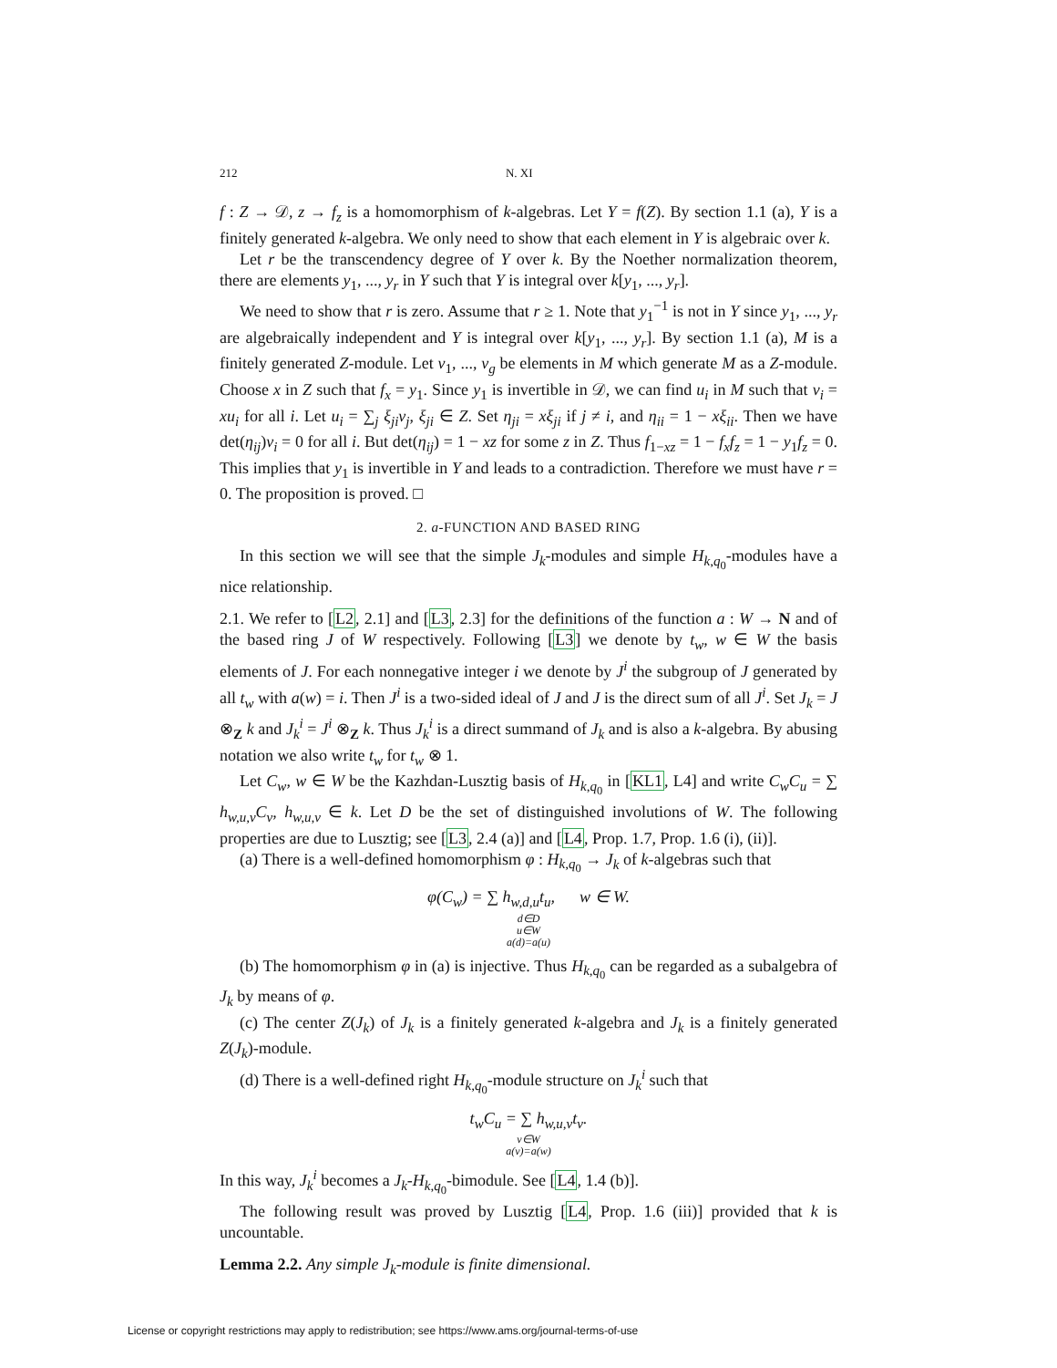212 N. XI
f : Z → 𝒟, z → f<sub>z</sub> is a homomorphism of k-algebras. Let Y = f(Z). By section 1.1 (a), Y is a finitely generated k-algebra. We only need to show that each element in Y is algebraic over k.
Let r be the transcendency degree of Y over k. By the Noether normalization theorem, there are elements y<sub>1</sub>, ..., y<sub>r</sub> in Y such that Y is integral over k[y<sub>1</sub>, ..., y<sub>r</sub>].
We need to show that r is zero. Assume that r ≥ 1. Note that y<sub>1</sub><sup>−1</sup> is not in Y since y<sub>1</sub>, ..., y<sub>r</sub> are algebraically independent and Y is integral over k[y<sub>1</sub>, ..., y<sub>r</sub>]. By section 1.1 (a), M is a finitely generated Z-module. Let v<sub>1</sub>, ..., v<sub>g</sub> be elements in M which generate M as a Z-module. Choose x in Z such that f<sub>x</sub> = y<sub>1</sub>. Since y<sub>1</sub> is invertible in 𝒟, we can find u<sub>i</sub> in M such that v<sub>i</sub> = xu<sub>i</sub> for all i. Let u<sub>i</sub> = ∑<sub>j</sub> ξ<sub>ji</sub>v<sub>j</sub>, ξ<sub>ji</sub> ∈ Z. Set η<sub>ji</sub> = xξ<sub>ji</sub> if j ≠ i, and η<sub>ii</sub> = 1 − xξ<sub>ii</sub>. Then we have det(η<sub>ij</sub>)v<sub>i</sub> = 0 for all i. But det(η<sub>ij</sub>) = 1 − xz for some z in Z. Thus f<sub>1−xz</sub> = 1 − f<sub>x</sub>f<sub>z</sub> = 1 − y<sub>1</sub>f<sub>z</sub> = 0. This implies that y<sub>1</sub> is invertible in Y and leads to a contradiction. Therefore we must have r = 0. The proposition is proved. □
2. a-FUNCTION AND BASED RING
In this section we will see that the simple J<sub>k</sub>-modules and simple H<sub>k,q<sub>0</sub></sub>-modules have a nice relationship.
2.1. We refer to [L2, 2.1] and [L3, 2.3] for the definitions of the function a : W → N and of the based ring J of W respectively. Following [L3] we denote by t<sub>w</sub>, w ∈ W the basis elements of J. For each nonnegative integer i we denote by J<sup>i</sup> the subgroup of J generated by all t<sub>w</sub> with a(w) = i. Then J<sup>i</sup> is a two-sided ideal of J and J is the direct sum of all J<sup>i</sup>. Set J<sub>k</sub> = J ⊗<sub>Z</sub> k and J<sub>k</sub><sup>i</sup> = J<sup>i</sup> ⊗<sub>Z</sub> k. Thus J<sub>k</sub><sup>i</sup> is a direct summand of J<sub>k</sub> and is also a k-algebra. By abusing notation we also write t<sub>w</sub> for t<sub>w</sub> ⊗ 1.
Let C<sub>w</sub>, w ∈ W be the Kazhdan-Lusztig basis of H<sub>k,q<sub>0</sub></sub> in [KL1, L4] and write C<sub>w</sub>C<sub>u</sub> = ∑ h<sub>w,u,v</sub>C<sub>v</sub>, h<sub>w,u,v</sub> ∈ k. Let D be the set of distinguished involutions of W. The following properties are due to Lusztig; see [L3, 2.4 (a)] and [L4, Prop. 1.7, Prop. 1.6 (i), (ii)].
(a) There is a well-defined homomorphism φ : H<sub>k,q<sub>0</sub></sub> → J<sub>k</sub> of k-algebras such that
φ(C<sub>w</sub>) = ∑ h<sub>w,d,u</sub>t<sub>u</sub>, w ∈ W.
d∈D
u∈W
a(d)=a(u)
(b) The homomorphism φ in (a) is injective. Thus H<sub>k,q<sub>0</sub></sub> can be regarded as a subalgebra of J<sub>k</sub> by means of φ.
(c) The center Z(J<sub>k</sub>) of J<sub>k</sub> is a finitely generated k-algebra and J<sub>k</sub> is a finitely generated Z(J<sub>k</sub>)-module.
(d) There is a well-defined right H<sub>k,q<sub>0</sub></sub>-module structure on J<sub>k</sub><sup>i</sup> such that
t<sub>w</sub>C<sub>u</sub> = ∑ h<sub>w,u,v</sub>t<sub>v</sub>.
v∈W
a(v)=a(w)
In this way, J<sub>k</sub><sup>i</sup> becomes a J<sub>k</sub>-H<sub>k,q<sub>0</sub></sub>-bimodule. See [L4, 1.4 (b)].
The following result was proved by Lusztig [L4, Prop. 1.6 (iii)] provided that k is uncountable.
Lemma 2.2. Any simple J<sub>k</sub>-module is finite dimensional.
License or copyright restrictions may apply to redistribution; see https://www.ams.org/journal-terms-of-use